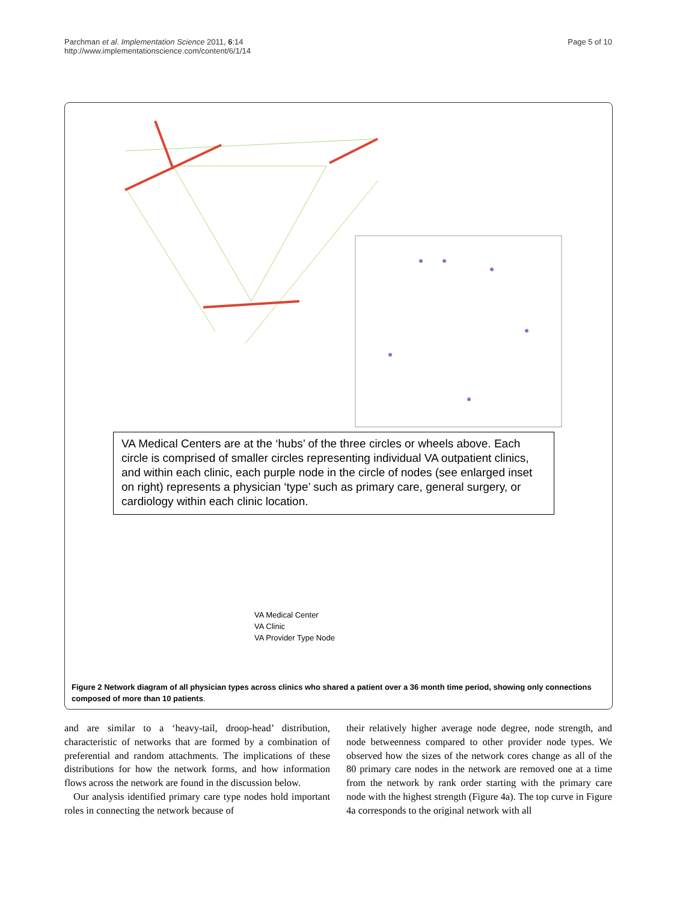Parchman et al. Implementation Science 2011, 6:14
http://www.implementationscience.com/content/6/1/14
Page 5 of 10
VA Medical Centers are at the ‘hubs’ of the three circles or wheels above. Each circle is comprised of smaller circles representing individual VA outpatient clinics, and within each clinic, each purple node in the circle of nodes (see enlarged inset on right) represents a physician ‘type’ such as primary care, general surgery, or cardiology within each clinic location.
VA Medical Center
VA Clinic
VA Provider Type Node
Figure 2 Network diagram of all physician types across clinics who shared a patient over a 36 month time period, showing only connections composed of more than 10 patients.
and are similar to a ‘heavy-tail, droop-head’ distribution, characteristic of networks that are formed by a combination of preferential and random attachments. The implications of these distributions for how the network forms, and how information flows across the network are found in the discussion below.
Our analysis identified primary care type nodes hold important roles in connecting the network because of
their relatively higher average node degree, node strength, and node betweenness compared to other provider node types. We observed how the sizes of the network cores change as all of the 80 primary care nodes in the network are removed one at a time from the network by rank order starting with the primary care node with the highest strength (Figure 4a). The top curve in Figure 4a corresponds to the original network with all